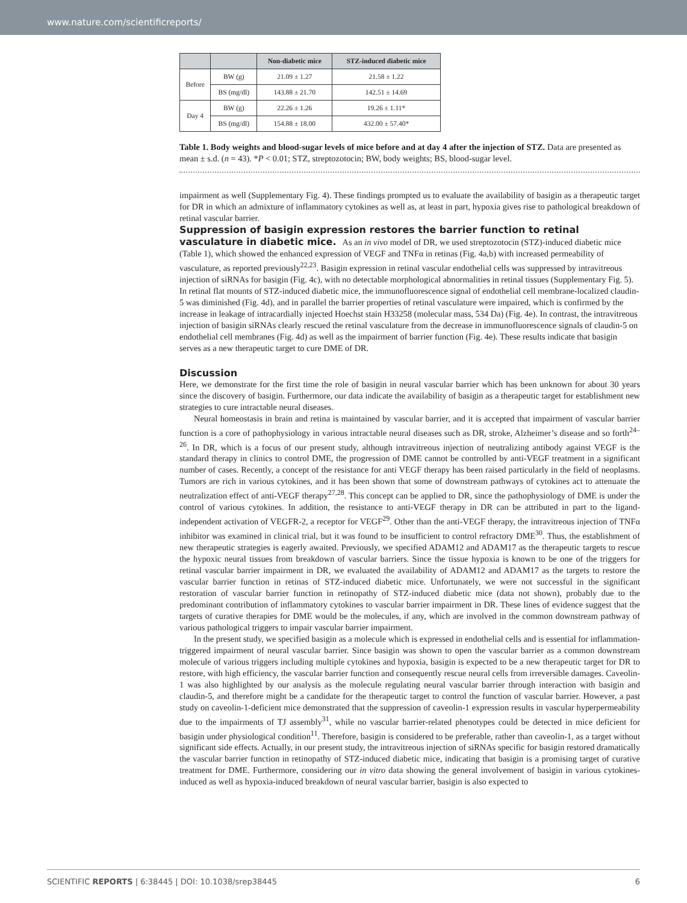www.nature.com/scientificreports/
| | | Non-diabetic mice | STZ-induced diabetic mice |
| --- | --- | --- | --- |
| Before | BW (g) | 21.09 ± 1.27 | 21.58 ± 1.22 |
| | BS (mg/dl) | 143.88 ± 21.70 | 142.51 ± 14.69 |
| Day 4 | BW (g) | 22.26 ± 1.26 | 19.26 ± 1.11* |
| | BS (mg/dl) | 154.88 ± 18.00 | 432.00 ± 57.40* |
Table 1. Body weights and blood-sugar levels of mice before and at day 4 after the injection of STZ. Data are presented as mean ± s.d. (n = 43). *P < 0.01; STZ, streptozotocin; BW, body weights; BS, blood-sugar level.
impairment as well (Supplementary Fig. 4). These findings prompted us to evaluate the availability of basigin as a therapeutic target for DR in which an admixture of inflammatory cytokines as well as, at least in part, hypoxia gives rise to pathological breakdown of retinal vascular barrier.
Suppression of basigin expression restores the barrier function to retinal vasculature in diabetic mice.
As an in vivo model of DR, we used streptozotocin (STZ)-induced diabetic mice (Table 1), which showed the enhanced expression of VEGF and TNFα in retinas (Fig. 4a,b) with increased permeability of vasculature, as reported previously<sup>22,23</sup>. Basigin expression in retinal vascular endothelial cells was suppressed by intravitreous injection of siRNAs for basigin (Fig. 4c), with no detectable morphological abnormalities in retinal tissues (Supplementary Fig. 5). In retinal flat mounts of STZ-induced diabetic mice, the immunofluorescence signal of endothelial cell membrane-localized claudin-5 was diminished (Fig. 4d), and in parallel the barrier properties of retinal vasculature were impaired, which is confirmed by the increase in leakage of intracardially injected Hoechst stain H33258 (molecular mass, 534 Da) (Fig. 4e). In contrast, the intravitreous injection of basigin siRNAs clearly rescued the retinal vasculature from the decrease in immunofluorescence signals of claudin-5 on endothelial cell membranes (Fig. 4d) as well as the impairment of barrier function (Fig. 4e). These results indicate that basigin serves as a new therapeutic target to cure DME of DR.
Discussion
Here, we demonstrate for the first time the role of basigin in neural vascular barrier which has been unknown for about 30 years since the discovery of basigin. Furthermore, our data indicate the availability of basigin as a therapeutic target for establishment new strategies to cure intractable neural diseases.
Neural homeostasis in brain and retina is maintained by vascular barrier, and it is accepted that impairment of vascular barrier function is a core of pathophysiology in various intractable neural diseases such as DR, stroke, Alzheimer’s disease and so forth<sup>24–26</sup>. In DR, which is a focus of our present study, although intravitreous injection of neutralizing antibody against VEGF is the standard therapy in clinics to control DME, the progression of DME cannot be controlled by anti-VEGF treatment in a significant number of cases. Recently, a concept of the resistance for anti VEGF therapy has been raised particularly in the field of neoplasms. Tumors are rich in various cytokines, and it has been shown that some of downstream pathways of cytokines act to attenuate the neutralization effect of anti-VEGF therapy<sup>27,28</sup>. This concept can be applied to DR, since the pathophysiology of DME is under the control of various cytokines. In addition, the resistance to anti-VEGF therapy in DR can be attributed in part to the ligand-independent activation of VEGFR-2, a receptor for VEGF<sup>29</sup>. Other than the anti-VEGF therapy, the intravitreous injection of TNFα inhibitor was examined in clinical trial, but it was found to be insufficient to control refractory DME<sup>30</sup>. Thus, the establishment of new therapeutic strategies is eagerly awaited. Previously, we specified ADAM12 and ADAM17 as the therapeutic targets to rescue the hypoxic neural tissues from breakdown of vascular barriers. Since the tissue hypoxia is known to be one of the triggers for retinal vascular barrier impairment in DR, we evaluated the availability of ADAM12 and ADAM17 as the targets to restore the vascular barrier function in retinas of STZ-induced diabetic mice. Unfortunately, we were not successful in the significant restoration of vascular barrier function in retinopathy of STZ-induced diabetic mice (data not shown), probably due to the predominant contribution of inflammatory cytokines to vascular barrier impairment in DR. These lines of evidence suggest that the targets of curative therapies for DME would be the molecules, if any, which are involved in the common downstream pathway of various pathological triggers to impair vascular barrier impairment.
In the present study, we specified basigin as a molecule which is expressed in endothelial cells and is essential for inflammation-triggered impairment of neural vascular barrier. Since basigin was shown to open the vascular barrier as a common downstream molecule of various triggers including multiple cytokines and hypoxia, basigin is expected to be a new therapeutic target for DR to restore, with high efficiency, the vascular barrier function and consequently rescue neural cells from irreversible damages. Caveolin-1 was also highlighted by our analysis as the molecule regulating neural vascular barrier through interaction with basigin and claudin-5, and therefore might be a candidate for the therapeutic target to control the function of vascular barrier. However, a past study on caveolin-1-deficient mice demonstrated that the suppression of caveolin-1 expression results in vascular hyperpermeability due to the impairments of TJ assembly<sup>31</sup>, while no vascular barrier-related phenotypes could be detected in mice deficient for basigin under physiological condition<sup>11</sup>. Therefore, basigin is considered to be preferable, rather than caveolin-1, as a target without significant side effects. Actually, in our present study, the intravitreous injection of siRNAs specific for basigin restored dramatically the vascular barrier function in retinopathy of STZ-induced diabetic mice, indicating that basigin is a promising target of curative treatment for DME. Furthermore, considering our in vitro data showing the general involvement of basigin in various cytokines-induced as well as hypoxia-induced breakdown of neural vascular barrier, basigin is also expected to
SCIENTIFIC REPORTS | 6:38445 | DOI: 10.1038/srep38445 6